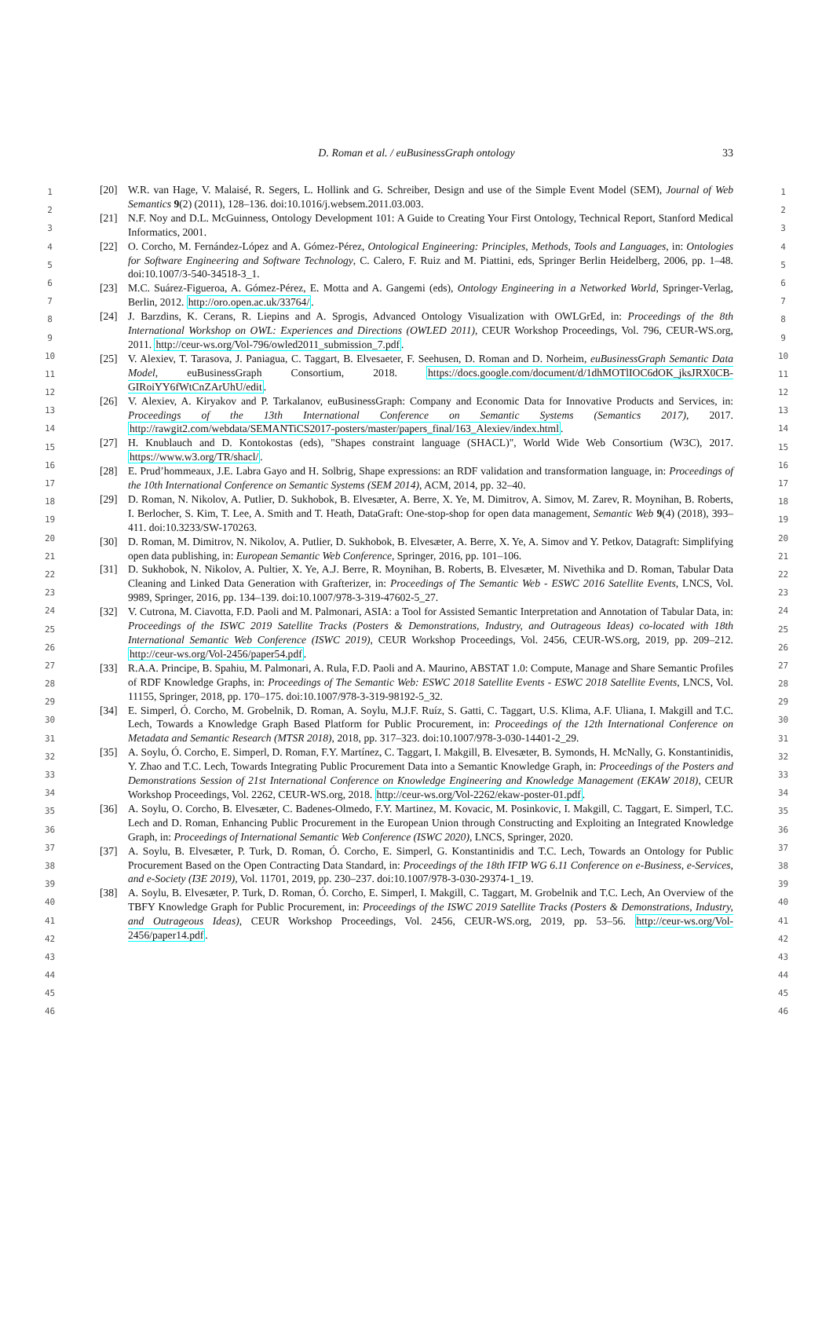D. Roman et al. / euBusinessGraph ontology
33
1
2
3
4
5
6
7
8
9
10
11
12
13
14
15
16
17
18
19
20
21
22
23
24
25
26
27
28
29
30
31
32
33
34
35
36
37
38
39
40
41
42
43
44
45
46
[20] W.R. van Hage, V. Malaisé, R. Segers, L. Hollink and G. Schreiber, Design and use of the Simple Event Model (SEM), Journal of Web Semantics 9(2) (2011), 128–136. doi:10.1016/j.websem.2011.03.003.
[21] N.F. Noy and D.L. McGuinness, Ontology Development 101: A Guide to Creating Your First Ontology, Technical Report, Stanford Medical Informatics, 2001.
[22] O. Corcho, M. Fernández-López and A. Gómez-Pérez, Ontological Engineering: Principles, Methods, Tools and Languages, in: Ontologies for Software Engineering and Software Technology, C. Calero, F. Ruiz and M. Piattini, eds, Springer Berlin Heidelberg, 2006, pp. 1–48. doi:10.1007/3-540-34518-3_1.
[23] M.C. Suárez-Figueroa, A. Gómez-Pérez, E. Motta and A. Gangemi (eds), Ontology Engineering in a Networked World, Springer-Verlag, Berlin, 2012. http://oro.open.ac.uk/33764/.
[24] J. Barzdins, K. Cerans, R. Liepins and A. Sprogis, Advanced Ontology Visualization with OWLGrEd, in: Proceedings of the 8th International Workshop on OWL: Experiences and Directions (OWLED 2011), CEUR Workshop Proceedings, Vol. 796, CEUR-WS.org, 2011. http://ceur-ws.org/Vol-796/owled2011_submission_7.pdf.
[25] V. Alexiev, T. Tarasova, J. Paniagua, C. Taggart, B. Elvesaeter, F. Seehusen, D. Roman and D. Norheim, euBusinessGraph Semantic Data Model, euBusinessGraph Consortium, 2018. https://docs.google.com/document/d/1dhMOTlIOC6dOK_jksJRX0CB-GIRoiYY6fWtCnZArUhU/edit.
[26] V. Alexiev, A. Kiryakov and P. Tarkalanov, euBusinessGraph: Company and Economic Data for Innovative Products and Services, in: Proceedings of the 13th International Conference on Semantic Systems (Semantics 2017), 2017. http://rawgit2.com/webdata/SEMANTiCS2017-posters/master/papers_final/163_Alexiev/index.html.
[27] H. Knublauch and D. Kontokostas (eds), "Shapes constraint language (SHACL)", World Wide Web Consortium (W3C), 2017. https://www.w3.org/TR/shacl/.
[28] E. Prud’hommeaux, J.E. Labra Gayo and H. Solbrig, Shape expressions: an RDF validation and transformation language, in: Proceedings of the 10th International Conference on Semantic Systems (SEM 2014), ACM, 2014, pp. 32–40.
[29] D. Roman, N. Nikolov, A. Putlier, D. Sukhobok, B. Elvesæter, A. Berre, X. Ye, M. Dimitrov, A. Simov, M. Zarev, R. Moynihan, B. Roberts, I. Berlocher, S. Kim, T. Lee, A. Smith and T. Heath, DataGraft: One-stop-shop for open data management, Semantic Web 9(4) (2018), 393–411. doi:10.3233/SW-170263.
[30] D. Roman, M. Dimitrov, N. Nikolov, A. Putlier, D. Sukhobok, B. Elvesæter, A. Berre, X. Ye, A. Simov and Y. Petkov, Datagraft: Simplifying open data publishing, in: European Semantic Web Conference, Springer, 2016, pp. 101–106.
[31] D. Sukhobok, N. Nikolov, A. Pultier, X. Ye, A.J. Berre, R. Moynihan, B. Roberts, B. Elvesæter, M. Nivethika and D. Roman, Tabular Data Cleaning and Linked Data Generation with Grafterizer, in: Proceedings of The Semantic Web - ESWC 2016 Satellite Events, LNCS, Vol. 9989, Springer, 2016, pp. 134–139. doi:10.1007/978-3-319-47602-5_27.
[32] V. Cutrona, M. Ciavotta, F.D. Paoli and M. Palmonari, ASIA: a Tool for Assisted Semantic Interpretation and Annotation of Tabular Data, in: Proceedings of the ISWC 2019 Satellite Tracks (Posters & Demonstrations, Industry, and Outrageous Ideas) co-located with 18th International Semantic Web Conference (ISWC 2019), CEUR Workshop Proceedings, Vol. 2456, CEUR-WS.org, 2019, pp. 209–212. http://ceur-ws.org/Vol-2456/paper54.pdf.
[33] R.A.A. Principe, B. Spahiu, M. Palmonari, A. Rula, F.D. Paoli and A. Maurino, ABSTAT 1.0: Compute, Manage and Share Semantic Profiles of RDF Knowledge Graphs, in: Proceedings of The Semantic Web: ESWC 2018 Satellite Events - ESWC 2018 Satellite Events, LNCS, Vol. 11155, Springer, 2018, pp. 170–175. doi:10.1007/978-3-319-98192-5_32.
[34] E. Simperl, Ó. Corcho, M. Grobelnik, D. Roman, A. Soylu, M.J.F. Ruíz, S. Gatti, C. Taggart, U.S. Klima, A.F. Uliana, I. Makgill and T.C. Lech, Towards a Knowledge Graph Based Platform for Public Procurement, in: Proceedings of the 12th International Conference on Metadata and Semantic Research (MTSR 2018), 2018, pp. 317–323. doi:10.1007/978-3-030-14401-2_29.
[35] A. Soylu, Ó. Corcho, E. Simperl, D. Roman, F.Y. Martínez, C. Taggart, I. Makgill, B. Elvesæter, B. Symonds, H. McNally, G. Konstantinidis, Y. Zhao and T.C. Lech, Towards Integrating Public Procurement Data into a Semantic Knowledge Graph, in: Proceedings of the Posters and Demonstrations Session of 21st International Conference on Knowledge Engineering and Knowledge Management (EKAW 2018), CEUR Workshop Proceedings, Vol. 2262, CEUR-WS.org, 2018. http://ceur-ws.org/Vol-2262/ekaw-poster-01.pdf.
[36] A. Soylu, O. Corcho, B. Elvesæter, C. Badenes-Olmedo, F.Y. Martinez, M. Kovacic, M. Posinkovic, I. Makgill, C. Taggart, E. Simperl, T.C. Lech and D. Roman, Enhancing Public Procurement in the European Union through Constructing and Exploiting an Integrated Knowledge Graph, in: Proceedings of International Semantic Web Conference (ISWC 2020), LNCS, Springer, 2020.
[37] A. Soylu, B. Elvesæter, P. Turk, D. Roman, Ó. Corcho, E. Simperl, G. Konstantinidis and T.C. Lech, Towards an Ontology for Public Procurement Based on the Open Contracting Data Standard, in: Proceedings of the 18th IFIP WG 6.11 Conference on e-Business, e-Services, and e-Society (I3E 2019), Vol. 11701, 2019, pp. 230–237. doi:10.1007/978-3-030-29374-1_19.
[38] A. Soylu, B. Elvesæter, P. Turk, D. Roman, Ó. Corcho, E. Simperl, I. Makgill, C. Taggart, M. Grobelnik and T.C. Lech, An Overview of the TBFY Knowledge Graph for Public Procurement, in: Proceedings of the ISWC 2019 Satellite Tracks (Posters & Demonstrations, Industry, and Outrageous Ideas), CEUR Workshop Proceedings, Vol. 2456, CEUR-WS.org, 2019, pp. 53–56. http://ceur-ws.org/Vol-2456/paper14.pdf.
1
2
3
4
5
6
7
8
9
10
11
12
13
14
15
16
17
18
19
20
21
22
23
24
25
26
27
28
29
30
31
32
33
34
35
36
37
38
39
40
41
42
43
44
45
46